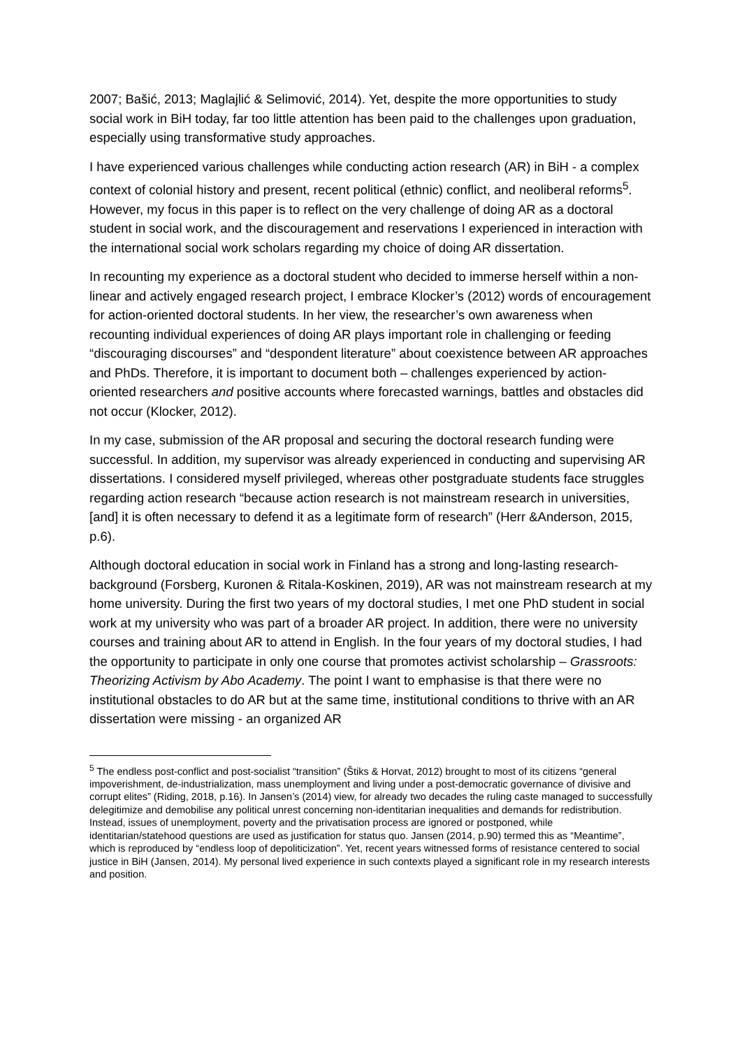2007; Bašić, 2013; Maglajlić & Selimović, 2014). Yet, despite the more opportunities to study social work in BiH today, far too little attention has been paid to the challenges upon graduation, especially using transformative study approaches.
I have experienced various challenges while conducting action research (AR) in BiH - a complex context of colonial history and present, recent political (ethnic) conflict, and neoliberal reforms<sup>5</sup>. However, my focus in this paper is to reflect on the very challenge of doing AR as a doctoral student in social work, and the discouragement and reservations I experienced in interaction with the international social work scholars regarding my choice of doing AR dissertation.
In recounting my experience as a doctoral student who decided to immerse herself within a non-linear and actively engaged research project, I embrace Klocker’s (2012) words of encouragement for action-oriented doctoral students. In her view, the researcher’s own awareness when recounting individual experiences of doing AR plays important role in challenging or feeding “discouraging discourses” and “despondent literature” about coexistence between AR approaches and PhDs. Therefore, it is important to document both – challenges experienced by action-oriented researchers and positive accounts where forecasted warnings, battles and obstacles did not occur (Klocker, 2012).
In my case, submission of the AR proposal and securing the doctoral research funding were successful. In addition, my supervisor was already experienced in conducting and supervising AR dissertations. I considered myself privileged, whereas other postgraduate students face struggles regarding action research “because action research is not mainstream research in universities, [and] it is often necessary to defend it as a legitimate form of research” (Herr &Anderson, 2015, p.6).
Although doctoral education in social work in Finland has a strong and long-lasting research-background (Forsberg, Kuronen & Ritala-Koskinen, 2019), AR was not mainstream research at my home university. During the first two years of my doctoral studies, I met one PhD student in social work at my university who was part of a broader AR project. In addition, there were no university courses and training about AR to attend in English. In the four years of my doctoral studies, I had the opportunity to participate in only one course that promotes activist scholarship – Grassroots: Theorizing Activism by Abo Academy. The point I want to emphasise is that there were no institutional obstacles to do AR but at the same time, institutional conditions to thrive with an AR dissertation were missing - an organized AR
<sup>5</sup> The endless post-conflict and post-socialist “transition” (Štiks & Horvat, 2012) brought to most of its citizens “general impoverishment, de-industrialization, mass unemployment and living under a post-democratic governance of divisive and corrupt elites” (Riding, 2018, p.16). In Jansen’s (2014) view, for already two decades the ruling caste managed to successfully delegitimize and demobilise any political unrest concerning non-identitarian inequalities and demands for redistribution. Instead, issues of unemployment, poverty and the privatisation process are ignored or postponed, while identitarian/statehood questions are used as justification for status quo. Jansen (2014, p.90) termed this as “Meantime”, which is reproduced by “endless loop of depoliticization”. Yet, recent years witnessed forms of resistance centered to social justice in BiH (Jansen, 2014). My personal lived experience in such contexts played a significant role in my research interests and position.